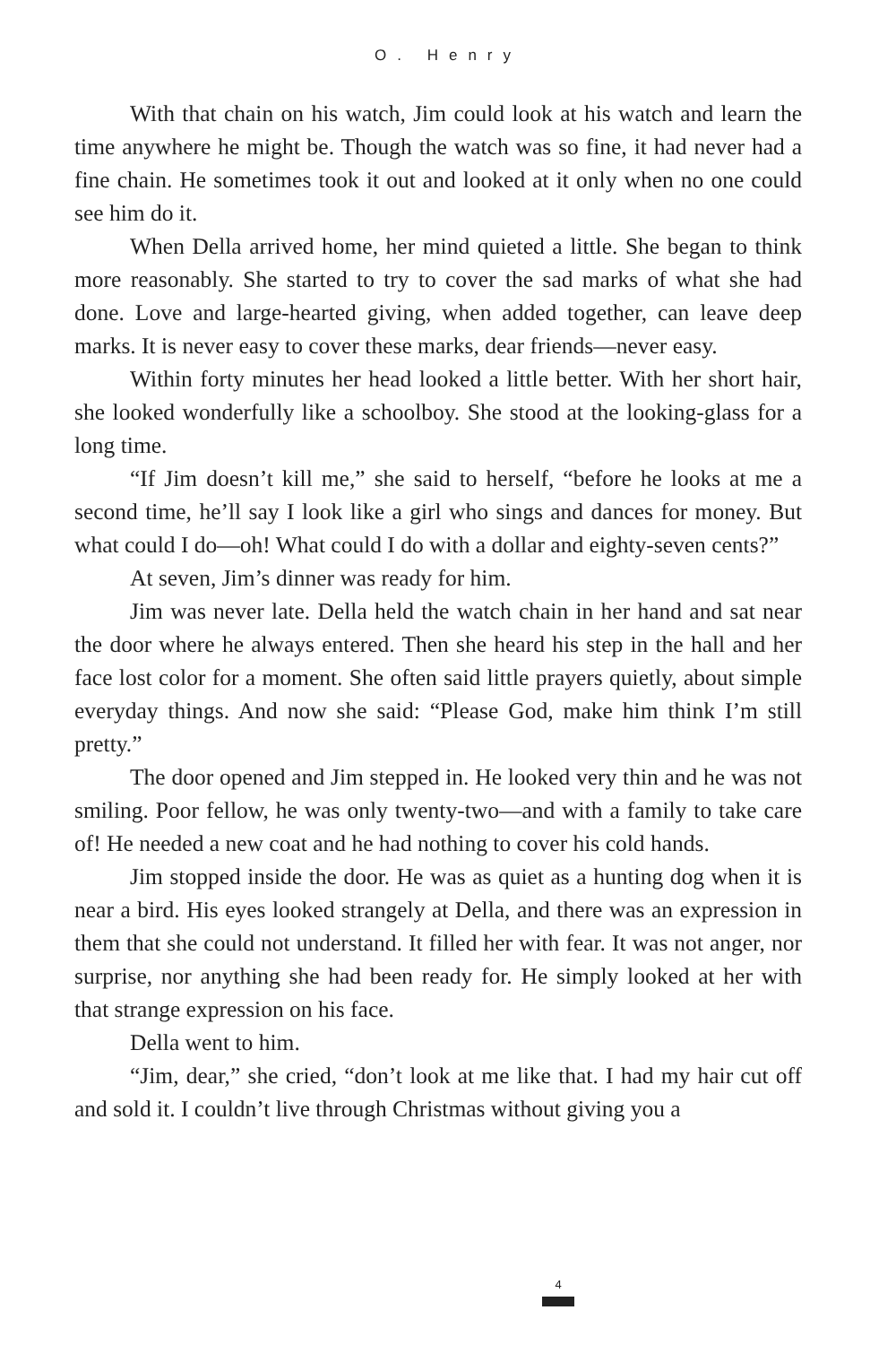O. Henry
With that chain on his watch, Jim could look at his watch and learn the time anywhere he might be. Though the watch was so fine, it had never had a fine chain. He sometimes took it out and looked at it only when no one could see him do it.
When Della arrived home, her mind quieted a little. She began to think more reasonably. She started to try to cover the sad marks of what she had done. Love and large-hearted giving, when added together, can leave deep marks. It is never easy to cover these marks, dear friends—never easy.
Within forty minutes her head looked a little better. With her short hair, she looked wonderfully like a schoolboy. She stood at the looking-glass for a long time.
“If Jim doesn’t kill me,” she said to herself, “before he looks at me a second time, he’ll say I look like a girl who sings and dances for money. But what could I do—oh! What could I do with a dollar and eighty-seven cents?”
At seven, Jim’s dinner was ready for him.
Jim was never late. Della held the watch chain in her hand and sat near the door where he always entered. Then she heard his step in the hall and her face lost color for a moment. She often said little prayers quietly, about simple everyday things. And now she said: “Please God, make him think I’m still pretty.”
The door opened and Jim stepped in. He looked very thin and he was not smiling. Poor fellow, he was only twenty-two—and with a family to take care of! He needed a new coat and he had nothing to cover his cold hands.
Jim stopped inside the door. He was as quiet as a hunting dog when it is near a bird. His eyes looked strangely at Della, and there was an expression in them that she could not understand. It filled her with fear. It was not anger, nor surprise, nor anything she had been ready for. He simply looked at her with that strange expression on his face.
Della went to him.
“Jim, dear,” she cried, “don’t look at me like that. I had my hair cut off and sold it. I couldn’t live through Christmas without giving you a
4